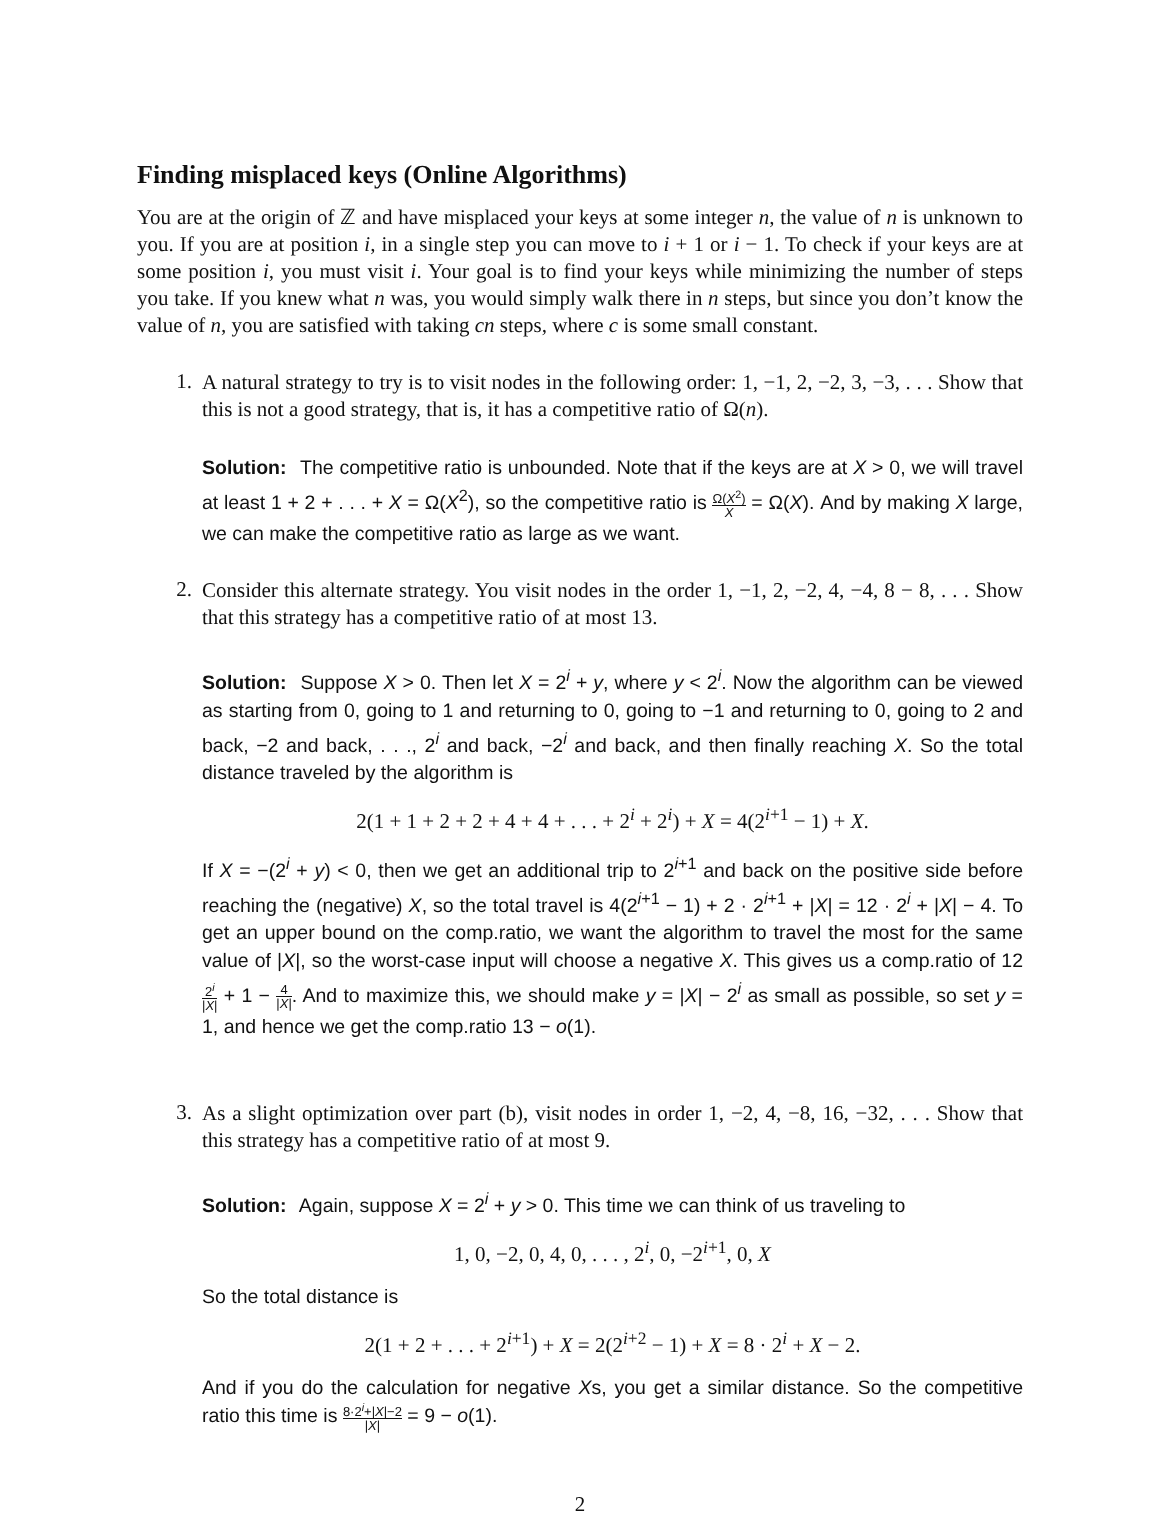Finding misplaced keys (Online Algorithms)
You are at the origin of ℤ and have misplaced your keys at some integer n, the value of n is unknown to you. If you are at position i, in a single step you can move to i + 1 or i − 1. To check if your keys are at some position i, you must visit i. Your goal is to find your keys while minimizing the number of steps you take. If you knew what n was, you would simply walk there in n steps, but since you don’t know the value of n, you are satisfied with taking cn steps, where c is some small constant.
1.
A natural strategy to try is to visit nodes in the following order: 1, −1, 2, −2, 3, −3, . . . Show that this is not a good strategy, that is, it has a competitive ratio of Ω(n).
Solution: The competitive ratio is unbounded. Note that if the keys are at X > 0, we will travel at least 1 + 2 + . . . + X = Ω(X<sup>2</sup>), so the competitive ratio is Ω(X<sup>2</sup>) X = Ω(X). And by making X large, we can make the competitive ratio as large as we want.
2.
Consider this alternate strategy. You visit nodes in the order 1, −1, 2, −2, 4, −4, 8 − 8, . . . Show that this strategy has a competitive ratio of at most 13.
Solution: Suppose X > 0. Then let X = 2<sup>i</sup> + y, where y < 2<sup>i</sup>. Now the algorithm can be viewed as starting from 0, going to 1 and returning to 0, going to −1 and returning to 0, going to 2 and back, −2 and back, . . ., 2<sup>i</sup> and back, −2<sup>i</sup> and back, and then finally reaching X. So the total distance traveled by the algorithm is
2(1 + 1 + 2 + 2 + 4 + 4 + . . . + 2<sup>i</sup> + 2<sup>i</sup>) + X = 4(2<sup>i+1</sup> − 1) + X.
If X = −(2<sup>i</sup> + y) < 0, then we get an additional trip to 2<sup>i+1</sup> and back on the positive side before reaching the (negative) X, so the total travel is 4(2<sup>i+1</sup> − 1) + 2 · 2<sup>i+1</sup> + |X| = 12 · 2<sup>i</sup> + |X| − 4. To get an upper bound on the comp.ratio, we want the algorithm to travel the most for the same value of |X|, so the worst-case input will choose a negative X. This gives us a comp.ratio of 122<sup>i</sup> |X| + 1 − 4 |X|. And to maximize this, we should make y = |X| − 2<sup>i</sup> as small as possible, so set y = 1, and hence we get the comp.ratio 13 − o(1).
3.
As a slight optimization over part (b), visit nodes in order 1, −2, 4, −8, 16, −32, . . . Show that this strategy has a competitive ratio of at most 9.
Solution: Again, suppose X = 2<sup>i</sup> + y > 0. This time we can think of us traveling to
1, 0, −2, 0, 4, 0, . . . , 2<sup>i</sup>, 0, −2<sup>i+1</sup>, 0, X
So the total distance is
2(1 + 2 + . . . + 2<sup>i+1</sup>) + X = 2(2<sup>i+2</sup> − 1) + X = 8 · 2<sup>i</sup> + X − 2.
And if you do the calculation for negative Xs, you get a similar distance. So the competitive ratio this time is 8·2<sup>i</sup>+|X|−2 |X| = 9 − o(1).
2